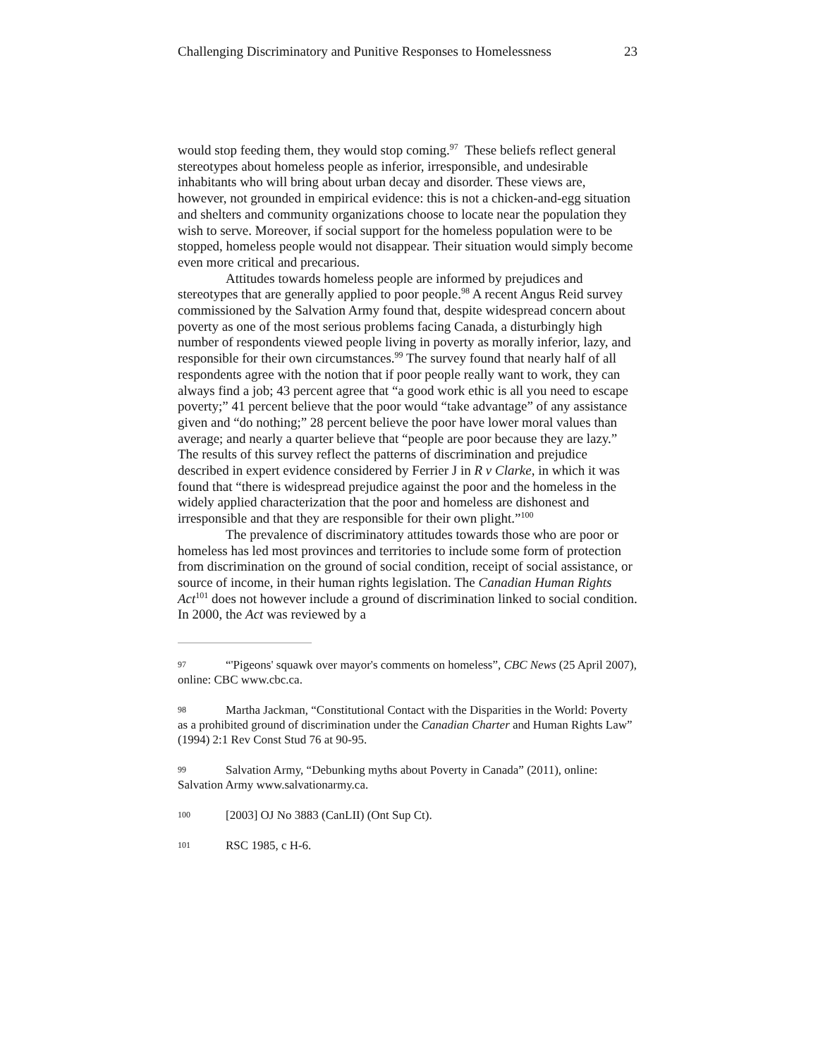Challenging Discriminatory and Punitive Responses to Homelessness 23
would stop feeding them, they would stop coming.<sup>97</sup> These beliefs reflect general stereotypes about homeless people as inferior, irresponsible, and undesirable inhabitants who will bring about urban decay and disorder. These views are, however, not grounded in empirical evidence: this is not a chicken-and-egg situation and shelters and community organizations choose to locate near the population they wish to serve. Moreover, if social support for the homeless population were to be stopped, homeless people would not disappear. Their situation would simply become even more critical and precarious.
Attitudes towards homeless people are informed by prejudices and stereotypes that are generally applied to poor people.<sup>98</sup> A recent Angus Reid survey commissioned by the Salvation Army found that, despite widespread concern about poverty as one of the most serious problems facing Canada, a disturbingly high number of respondents viewed people living in poverty as morally inferior, lazy, and responsible for their own circumstances.<sup>99</sup> The survey found that nearly half of all respondents agree with the notion that if poor people really want to work, they can always find a job; 43 percent agree that “a good work ethic is all you need to escape poverty;” 41 percent believe that the poor would “take advantage” of any assistance given and “do nothing;” 28 percent believe the poor have lower moral values than average; and nearly a quarter believe that “people are poor because they are lazy.” The results of this survey reflect the patterns of discrimination and prejudice described in expert evidence considered by Ferrier J in R v Clarke, in which it was found that “there is widespread prejudice against the poor and the homeless in the widely applied characterization that the poor and homeless are dishonest and irresponsible and that they are responsible for their own plight.”<sup>100</sup>
The prevalence of discriminatory attitudes towards those who are poor or homeless has led most provinces and territories to include some form of protection from discrimination on the ground of social condition, receipt of social assistance, or source of income, in their human rights legislation. The Canadian Human Rights Act<sup>101</sup> does not however include a ground of discrimination linked to social condition. In 2000, the Act was reviewed by a
97 “'Pigeons' squawk over mayor's comments on homeless”, CBC News (25 April 2007), online: CBC www.cbc.ca.
98 Martha Jackman, “Constitutional Contact with the Disparities in the World: Poverty as a prohibited ground of discrimination under the Canadian Charter and Human Rights Law” (1994) 2:1 Rev Const Stud 76 at 90-95.
99 Salvation Army, “Debunking myths about Poverty in Canada” (2011), online: Salvation Army www.salvationarmy.ca.
100 [2003] OJ No 3883 (CanLII) (Ont Sup Ct).
101 RSC 1985, c H-6.